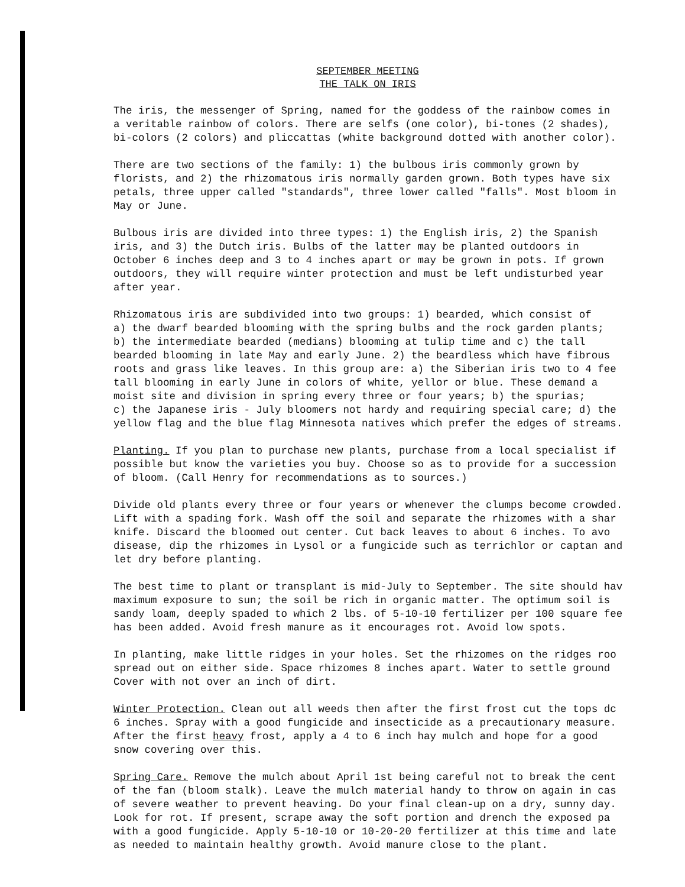SEPTEMBER MEETING
THE TALK ON IRIS
The iris, the messenger of Spring, named for the goddess of the rainbow comes in a veritable rainbow of colors. There are selfs (one color), bi-tones (2 shades), bi-colors (2 colors) and pliccattas (white background dotted with another color).
There are two sections of the family: 1) the bulbous iris commonly grown by florists, and 2) the rhizomatous iris normally garden grown. Both types have six petals, three upper called "standards", three lower called "falls". Most bloom in May or June.
Bulbous iris are divided into three types: 1) the English iris, 2) the Spanish iris, and 3) the Dutch iris. Bulbs of the latter may be planted outdoors in October 6 inches deep and 3 to 4 inches apart or may be grown in pots. If grown outdoors, they will require winter protection and must be left undisturbed year after year.
Rhizomatous iris are subdivided into two groups: 1) bearded, which consist of a) the dwarf bearded blooming with the spring bulbs and the rock garden plants; b) the intermediate bearded (medians) blooming at tulip time and c) the tall bearded blooming in late May and early June. 2) the beardless which have fibrous roots and grass like leaves. In this group are: a) the Siberian iris two to 4 fee tall blooming in early June in colors of white, yellor or blue. These demand a moist site and division in spring every three or four years; b) the spurias; c) the Japanese iris - July bloomers not hardy and requiring special care; d) the yellow flag and the blue flag Minnesota natives which prefer the edges of streams.
Planting. If you plan to purchase new plants, purchase from a local specialist if possible but know the varieties you buy. Choose so as to provide for a succession of bloom. (Call Henry for recommendations as to sources.)
Divide old plants every three or four years or whenever the clumps become crowded. Lift with a spading fork. Wash off the soil and separate the rhizomes with a shar knife. Discard the bloomed out center. Cut back leaves to about 6 inches. To avo disease, dip the rhizomes in Lysol or a fungicide such as terrichlor or captan and let dry before planting.
The best time to plant or transplant is mid-July to September. The site should hav maximum exposure to sun; the soil be rich in organic matter. The optimum soil is sandy loam, deeply spaded to which 2 lbs. of 5-10-10 fertilizer per 100 square fee has been added. Avoid fresh manure as it encourages rot. Avoid low spots.
In planting, make little ridges in your holes. Set the rhizomes on the ridges roo spread out on either side. Space rhizomes 8 inches apart. Water to settle ground Cover with not over an inch of dirt.
Winter Protection. Clean out all weeds then after the first frost cut the tops dc 6 inches. Spray with a good fungicide and insecticide as a precautionary measure. After the first heavy frost, apply a 4 to 6 inch hay mulch and hope for a good snow covering over this.
Spring Care. Remove the mulch about April 1st being careful not to break the cent of the fan (bloom stalk). Leave the mulch material handy to throw on again in cas of severe weather to prevent heaving. Do your final clean-up on a dry, sunny day. Look for rot. If present, scrape away the soft portion and drench the exposed pa with a good fungicide. Apply 5-10-10 or 10-20-20 fertilizer at this time and late as needed to maintain healthy growth. Avoid manure close to the plant.